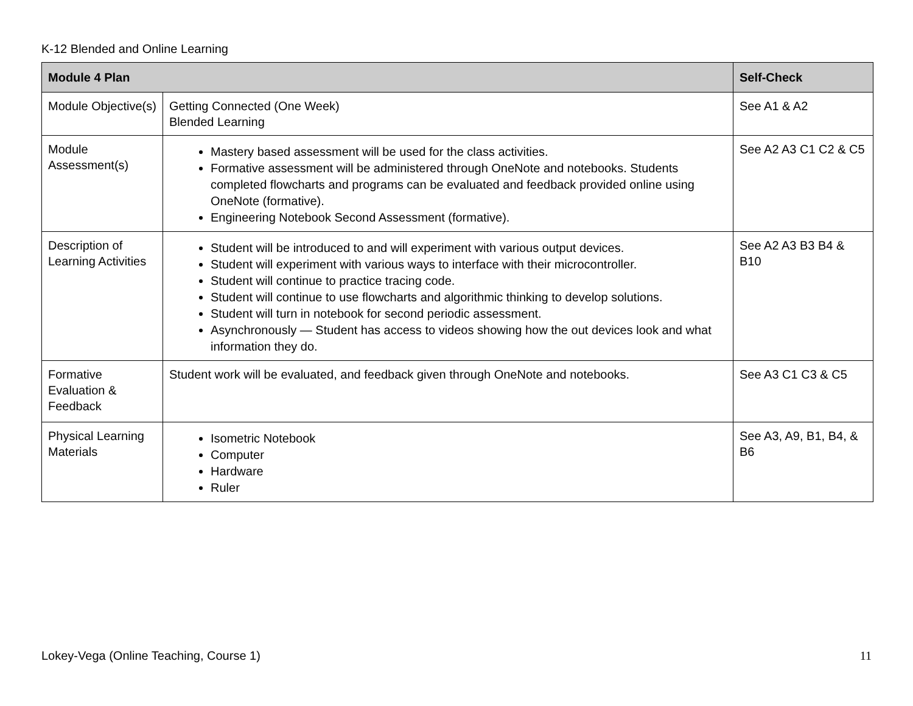K-12 Blended and Online Learning
| Module 4 Plan | | Self-Check |
| --- | --- | --- |
| Module Objective(s) | Getting Connected (One Week) Blended Learning | See A1 & A2 |
| Module Assessment(s) | Mastery based assessment will be used for the class activities. Formative assessment will be administered through OneNote and notebooks. Students completed flowcharts and programs can be evaluated and feedback provided online using OneNote (formative). Engineering Notebook Second Assessment (formative). | See A2 A3 C1 C2 & C5 |
| Description of Learning Activities | Student will be introduced to and will experiment with various output devices. Student will experiment with various ways to interface with their microcontroller. Student will continue to practice tracing code. Student will continue to use flowcharts and algorithmic thinking to develop solutions. Student will turn in notebook for second periodic assessment. Asynchronously — Student has access to videos showing how the out devices look and what information they do. | See A2 A3 B3 B4 & B10 |
| Formative Evaluation & Feedback | Student work will be evaluated, and feedback given through OneNote and notebooks. | See A3 C1 C3 & C5 |
| Physical Learning Materials | Isometric Notebook Computer Hardware Ruler | See A3, A9, B1, B4, & B6 |
Lokey-Vega (Online Teaching, Course 1) 11